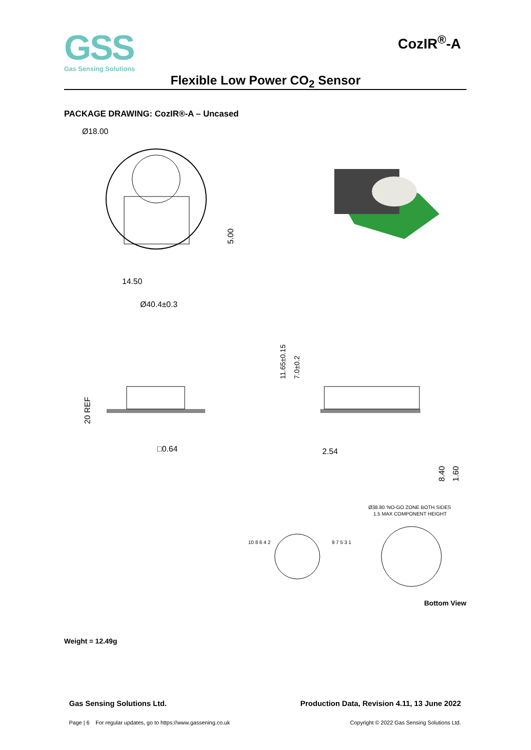GSS
Gas Sensing Solutions
CozIR<sup>®</sup>-A
Flexible Low Power CO<sub>2</sub> Sensor
PACKAGE DRAWING: CozIR®-A – Uncased
Ø18.00
14.50
Ø40.4±0.3
5.00
20 REF
□0.64
2.54
11.65±0.15
7.0±0.2
8.40
1.60
Ø38.80 'NO-GO ZONE BOTH SIDES
1.5 MAX COMPONENT HEIGHT
10 8 6 4 2
9 7 5 3 1
Bottom View
Weight = 12.49g
Gas Sensing Solutions Ltd. Production Data, Revision 4.11, 13 June 2022
Page | 6 For regular updates, go to https://www.gassening.co.uk Copyright © 2022 Gas Sensing Solutions Ltd.